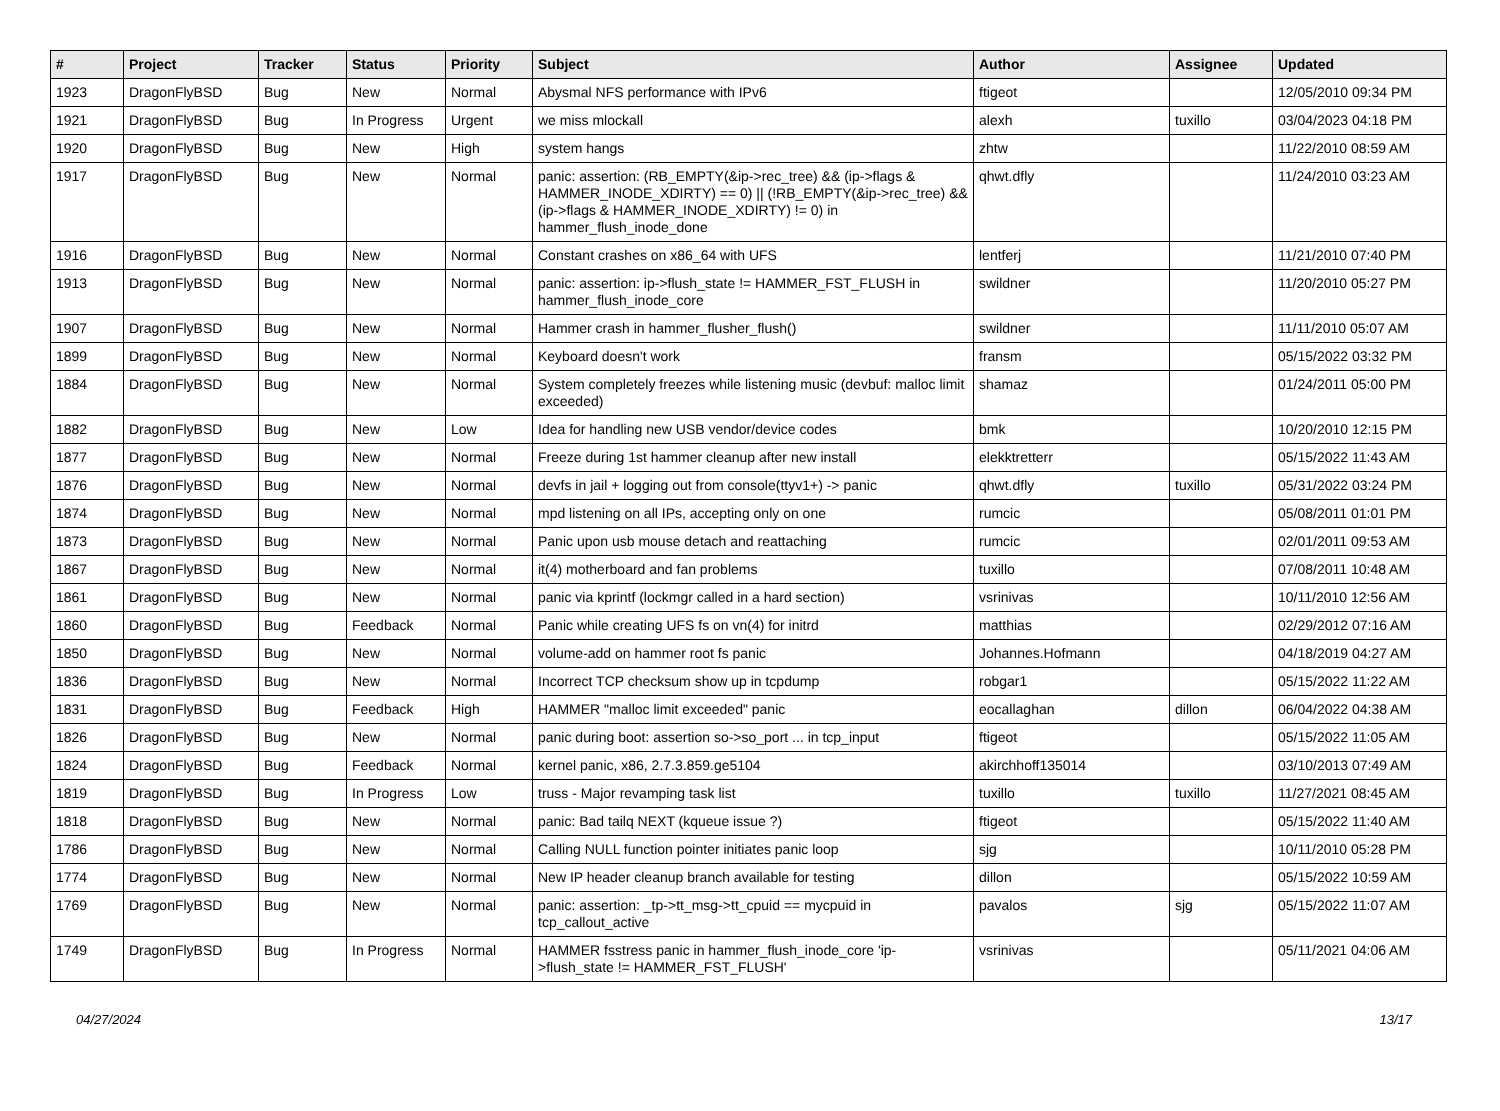| # | Project | Tracker | Status | Priority | Subject | Author | Assignee | Updated |
| --- | --- | --- | --- | --- | --- | --- | --- | --- |
| 1923 | DragonFlyBSD | Bug | New | Normal | Abysmal NFS performance with IPv6 | ftigeot | | 12/05/2010 09:34 PM |
| 1921 | DragonFlyBSD | Bug | In Progress | Urgent | we miss mlockall | alexh | tuxillo | 03/04/2023 04:18 PM |
| 1920 | DragonFlyBSD | Bug | New | High | system hangs | zhtw | | 11/22/2010 08:59 AM |
| 1917 | DragonFlyBSD | Bug | New | Normal | panic: assertion: (RB_EMPTY(&ip->rec_tree) && (ip->flags & HAMMER_INODE_XDIRTY) == 0) // (!RB_EMPTY(&ip->rec_tree) && (ip->flags & HAMMER_INODE_XDIRTY) != 0) in hammer_flush_inode_done | qhwt.dfly | | 11/24/2010 03:23 AM |
| 1916 | DragonFlyBSD | Bug | New | Normal | Constant crashes on x86_64 with UFS | lentferj | | 11/21/2010 07:40 PM |
| 1913 | DragonFlyBSD | Bug | New | Normal | panic: assertion: ip->flush_state != HAMMER_FST_FLUSH in hammer_flush_inode_core | swildner | | 11/20/2010 05:27 PM |
| 1907 | DragonFlyBSD | Bug | New | Normal | Hammer crash in hammer_flusher_flush() | swildner | | 11/11/2010 05:07 AM |
| 1899 | DragonFlyBSD | Bug | New | Normal | Keyboard doesn't work | fransm | | 05/15/2022 03:32 PM |
| 1884 | DragonFlyBSD | Bug | New | Normal | System completely freezes while listening music (devbuf: malloc limit exceeded) | shamaz | | 01/24/2011 05:00 PM |
| 1882 | DragonFlyBSD | Bug | New | Low | Idea for handling new USB vendor/device codes | bmk | | 10/20/2010 12:15 PM |
| 1877 | DragonFlyBSD | Bug | New | Normal | Freeze during 1st hammer cleanup after new install | elekktretterr | | 05/15/2022 11:43 AM |
| 1876 | DragonFlyBSD | Bug | New | Normal | devfs in jail + logging out from console(ttyv1+) -> panic | qhwt.dfly | tuxillo | 05/31/2022 03:24 PM |
| 1874 | DragonFlyBSD | Bug | New | Normal | mpd listening on all IPs, accepting only on one | rumcic | | 05/08/2011 01:01 PM |
| 1873 | DragonFlyBSD | Bug | New | Normal | Panic upon usb mouse detach and reattaching | rumcic | | 02/01/2011 09:53 AM |
| 1867 | DragonFlyBSD | Bug | New | Normal | it(4) motherboard and fan problems | tuxillo | | 07/08/2011 10:48 AM |
| 1861 | DragonFlyBSD | Bug | New | Normal | panic via kprintf (lockmgr called in a hard section) | vsrinivas | | 10/11/2010 12:56 AM |
| 1860 | DragonFlyBSD | Bug | Feedback | Normal | Panic while creating UFS fs on vn(4) for initrd | matthias | | 02/29/2012 07:16 AM |
| 1850 | DragonFlyBSD | Bug | New | Normal | volume-add on hammer root fs panic | Johannes.Hofmann | | 04/18/2019 04:27 AM |
| 1836 | DragonFlyBSD | Bug | New | Normal | Incorrect TCP checksum show up in tcpdump | robgar1 | | 05/15/2022 11:22 AM |
| 1831 | DragonFlyBSD | Bug | Feedback | High | HAMMER "malloc limit exceeded" panic | eocallaghan | dillon | 06/04/2022 04:38 AM |
| 1826 | DragonFlyBSD | Bug | New | Normal | panic during boot: assertion so->so_port ... in tcp_input | ftigeot | | 05/15/2022 11:05 AM |
| 1824 | DragonFlyBSD | Bug | Feedback | Normal | kernel panic, x86, 2.7.3.859.ge5104 | akirchhoff135014 | | 03/10/2013 07:49 AM |
| 1819 | DragonFlyBSD | Bug | In Progress | Low | truss - Major revamping task list | tuxillo | tuxillo | 11/27/2021 08:45 AM |
| 1818 | DragonFlyBSD | Bug | New | Normal | panic: Bad tailq NEXT (kqueue issue ?) | ftigeot | | 05/15/2022 11:40 AM |
| 1786 | DragonFlyBSD | Bug | New | Normal | Calling NULL function pointer initiates panic loop | sjg | | 10/11/2010 05:28 PM |
| 1774 | DragonFlyBSD | Bug | New | Normal | New IP header cleanup branch available for testing | dillon | | 05/15/2022 10:59 AM |
| 1769 | DragonFlyBSD | Bug | New | Normal | panic: assertion: _tp->tt_msg->tt_cpuid == mycpuid in tcp_callout_active | pavalos | sjg | 05/15/2022 11:07 AM |
| 1749 | DragonFlyBSD | Bug | In Progress | Normal | HAMMER fsstress panic in hammer_flush_inode_core 'ip->flush_state != HAMMER_FST_FLUSH' | vsrinivas | | 05/11/2021 04:06 AM |
04/27/2024 13/17